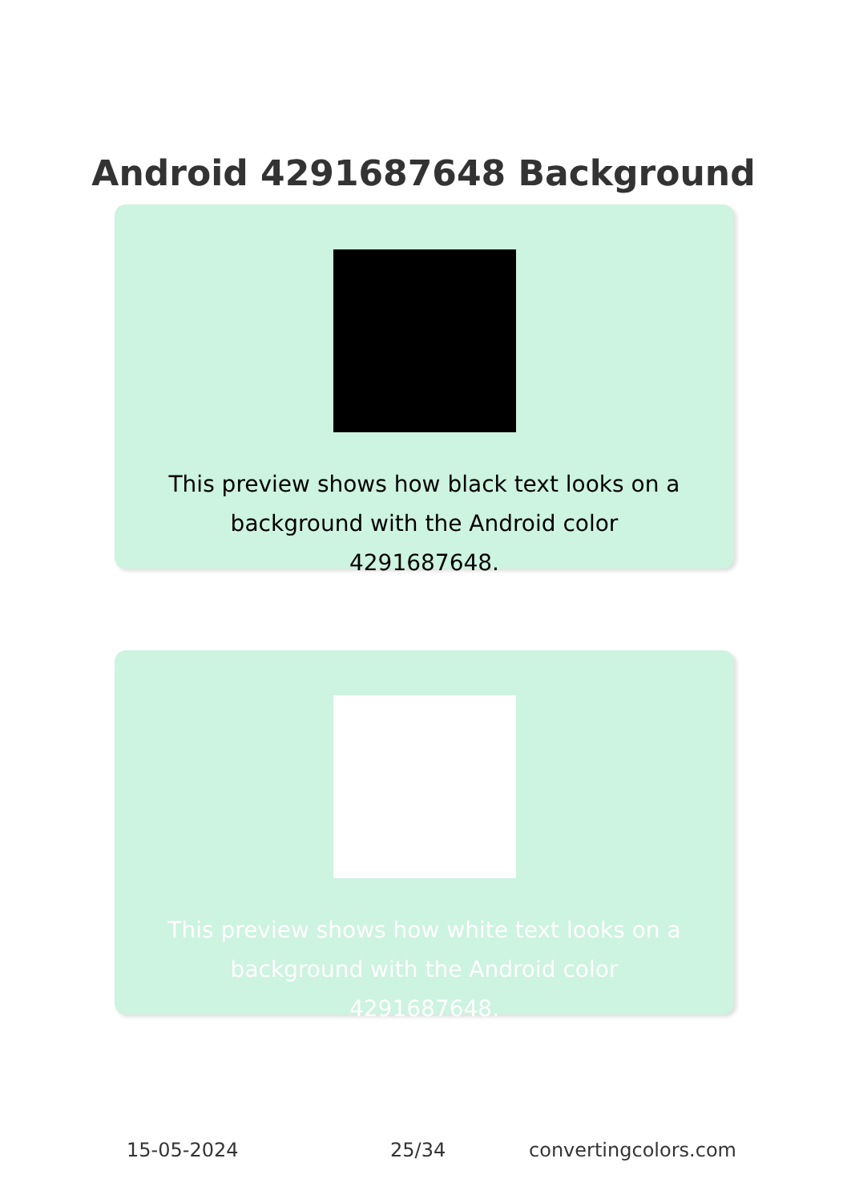Android 4291687648 Background
This preview shows how black text looks on a background with the Android color 4291687648.
This preview shows how white text looks on a background with the Android color 4291687648.
15-05-2024 25/34 convertingcolors.com